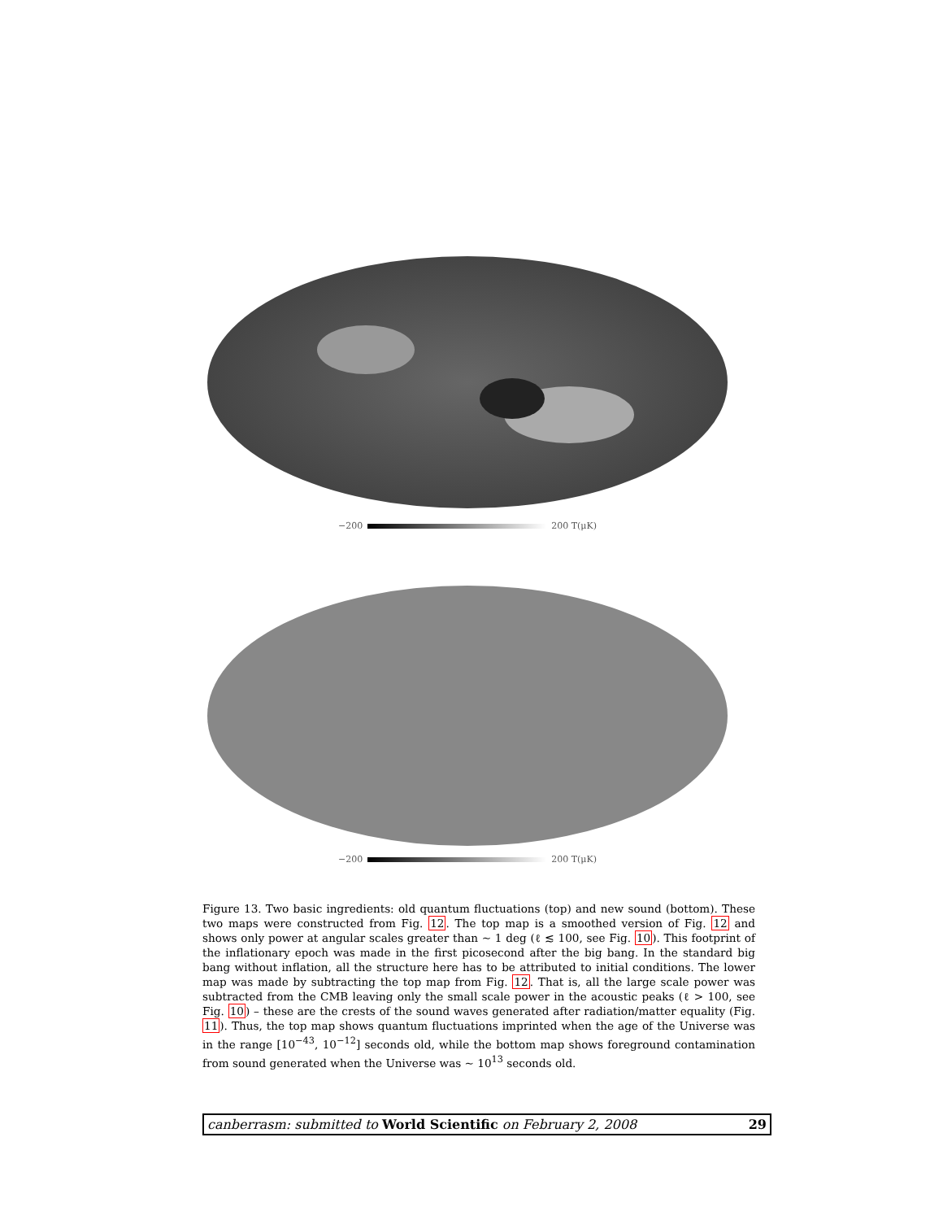−200 200 T(μK)
−200 200 T(μK)
Figure 13. Two basic ingredients: old quantum fluctuations (top) and new sound (bottom). These two maps were constructed from Fig. 12. The top map is a smoothed version of Fig. 12 and shows only power at angular scales greater than ∼ 1 deg (ℓ ≲ 100, see Fig. 10). This footprint of the inflationary epoch was made in the first picosecond after the big bang. In the standard big bang without inflation, all the structure here has to be attributed to initial conditions. The lower map was made by subtracting the top map from Fig. 12. That is, all the large scale power was subtracted from the CMB leaving only the small scale power in the acoustic peaks (ℓ > 100, see Fig. 10) – these are the crests of the sound waves generated after radiation/matter equality (Fig. 11). Thus, the top map shows quantum fluctuations imprinted when the age of the Universe was in the range [10<sup>−43</sup>, 10<sup>−12</sup>] seconds old, while the bottom map shows foreground contamination from sound generated when the Universe was ∼ 10<sup>13</sup> seconds old.
canberrasm: submitted to World Scientific on February 2, 2008 29